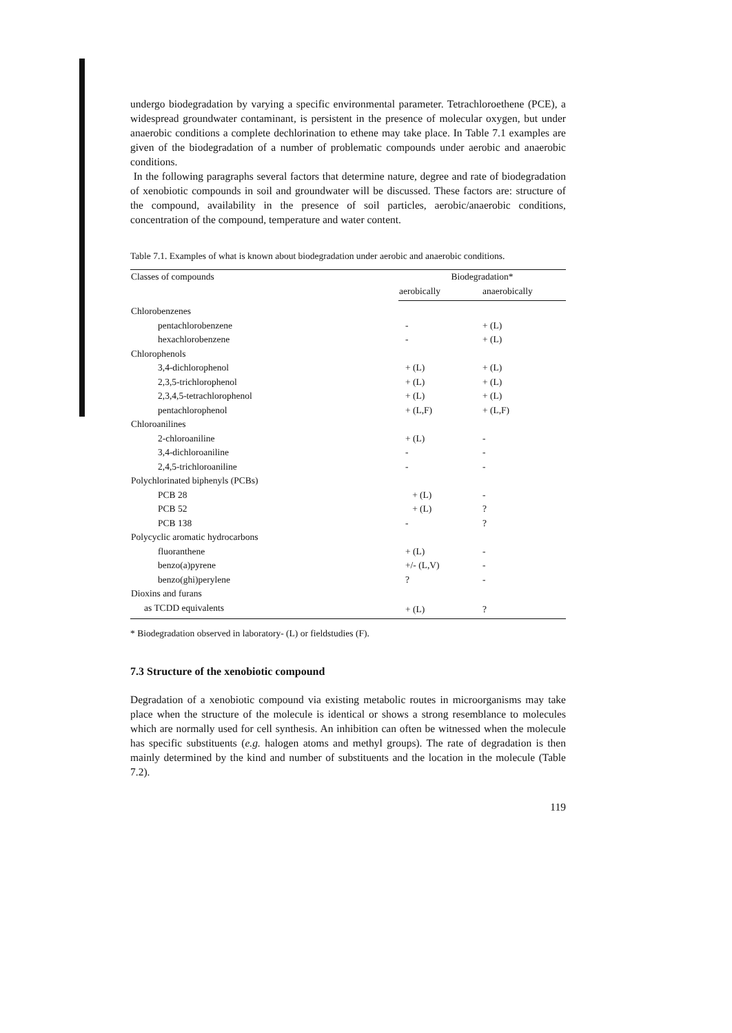undergo biodegradation by varying a specific environmental parameter. Tetrachloroethene (PCE), a widespread groundwater contaminant, is persistent in the presence of molecular oxygen, but under anaerobic conditions a complete dechlorination to ethene may take place. In Table 7.1 examples are given of the biodegradation of a number of problematic compounds under aerobic and anaerobic conditions.
In the following paragraphs several factors that determine nature, degree and rate of biodegradation of xenobiotic compounds in soil and groundwater will be discussed. These factors are: structure of the compound, availability in the presence of soil particles, aerobic/anaerobic conditions, concentration of the compound, temperature and water content.
Table 7.1. Examples of what is known about biodegradation under aerobic and anaerobic conditions.
| Classes of compounds | Biodegradation* | |
| --- | --- | --- |
| | aerobically | anaerobically |
| Chlorobenzenes | | |
| pentachlorobenzene | - | + (L) |
| hexachlorobenzene | - | + (L) |
| Chlorophenols | | |
| 3,4-dichlorophenol | + (L) | + (L) |
| 2,3,5-trichlorophenol | + (L) | + (L) |
| 2,3,4,5-tetrachlorophenol | + (L) | + (L) |
| pentachlorophenol | + (L,F) | + (L,F) |
| Chloroanilines | | |
| 2-chloroaniline | + (L) | - |
| 3,4-dichloroaniline | - | - |
| 2,4,5-trichloroaniline | - | - |
| Polychlorinated biphenyls (PCBs) | | |
| PCB 28 | + (L) | - |
| PCB 52 | + (L) | ? |
| PCB 138 | - | ? |
| Polycyclic aromatic hydrocarbons | | |
| fluoranthene | + (L) | - |
| benzo(a)pyrene | +/- (L,V) | - |
| benzo(ghi)perylene | ? | - |
| Dioxins and furans | | |
| as TCDD equivalents | + (L) | ? |
* Biodegradation observed in laboratory- (L) or fieldstudies (F).
7.3 Structure of the xenobiotic compound
Degradation of a xenobiotic compound via existing metabolic routes in microorganisms may take place when the structure of the molecule is identical or shows a strong resemblance to molecules which are normally used for cell synthesis. An inhibition can often be witnessed when the molecule has specific substituents (e.g. halogen atoms and methyl groups). The rate of degradation is then mainly determined by the kind and number of substituents and the location in the molecule (Table 7.2).
119